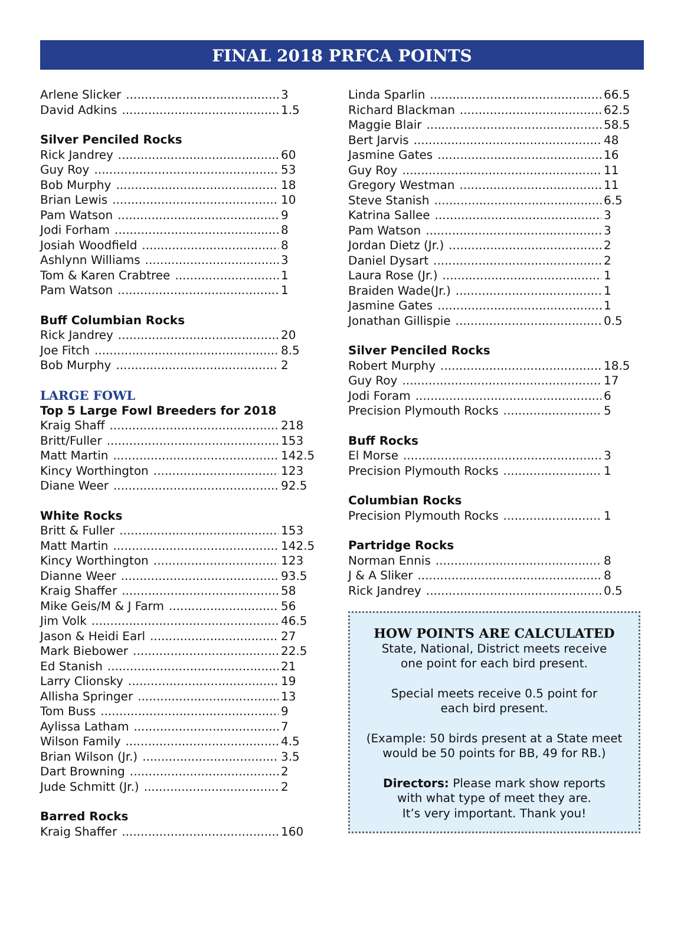FINAL 2018 PRFCA POINTS
Arlene Slicker 3
David Adkins 1.5
Silver Penciled Rocks
Rick Jandrey 60
Guy Roy 53
Bob Murphy 18
Brian Lewis 10
Pam Watson 9
Jodi Forham 8
Josiah Woodfield 8
Ashlynn Williams 3
Tom & Karen Crabtree 1
Pam Watson 1
Buff Columbian Rocks
Rick Jandrey 20
Joe Fitch 8.5
Bob Murphy 2
LARGE FOWL
Top 5 Large Fowl Breeders for 2018
Kraig Shaff 218
Britt/Fuller 153
Matt Martin 142.5
Kincy Worthington 123
Diane Weer 92.5
White Rocks
Britt & Fuller 153
Matt Martin 142.5
Kincy Worthington 123
Dianne Weer 93.5
Kraig Shaffer 58
Mike Geis/M & J Farm 56
Jim Volk 46.5
Jason & Heidi Earl 27
Mark Biebower 22.5
Ed Stanish 21
Larry Clionsky 19
Allisha Springer 13
Tom Buss 9
Aylissa Latham 7
Wilson Family 4.5
Brian Wilson (Jr.) 3.5
Dart Browning 2
Jude Schmitt (Jr.) 2
Barred Rocks
Kraig Shaffer 160
Linda Sparlin 66.5
Richard Blackman 62.5
Maggie Blair 58.5
Bert Jarvis 48
Jasmine Gates 16
Guy Roy 11
Gregory Westman 11
Steve Stanish 6.5
Katrina Sallee 3
Pam Watson 3
Jordan Dietz (Jr.) 2
Daniel Dysart 2
Laura Rose (Jr.) 1
Braiden Wade(Jr.) 1
Jasmine Gates 1
Jonathan Gillispie 0.5
Silver Penciled Rocks
Robert Murphy 18.5
Guy Roy 17
Jodi Foram 6
Precision Plymouth Rocks 5
Buff Rocks
El Morse 3
Precision Plymouth Rocks 1
Columbian Rocks
Precision Plymouth Rocks 1
Partridge Rocks
Norman Ennis 8
J & A Sliker 8
Rick Jandrey 0.5
HOW POINTS ARE CALCULATED
State, National, District meets receive
one point for each bird present.
Special meets receive 0.5 point for
each bird present.
(Example: 50 birds present at a State meet
would be 50 points for BB, 49 for RB.)
Directors: Please mark show reports
with what type of meet they are.
It’s very important. Thank you!